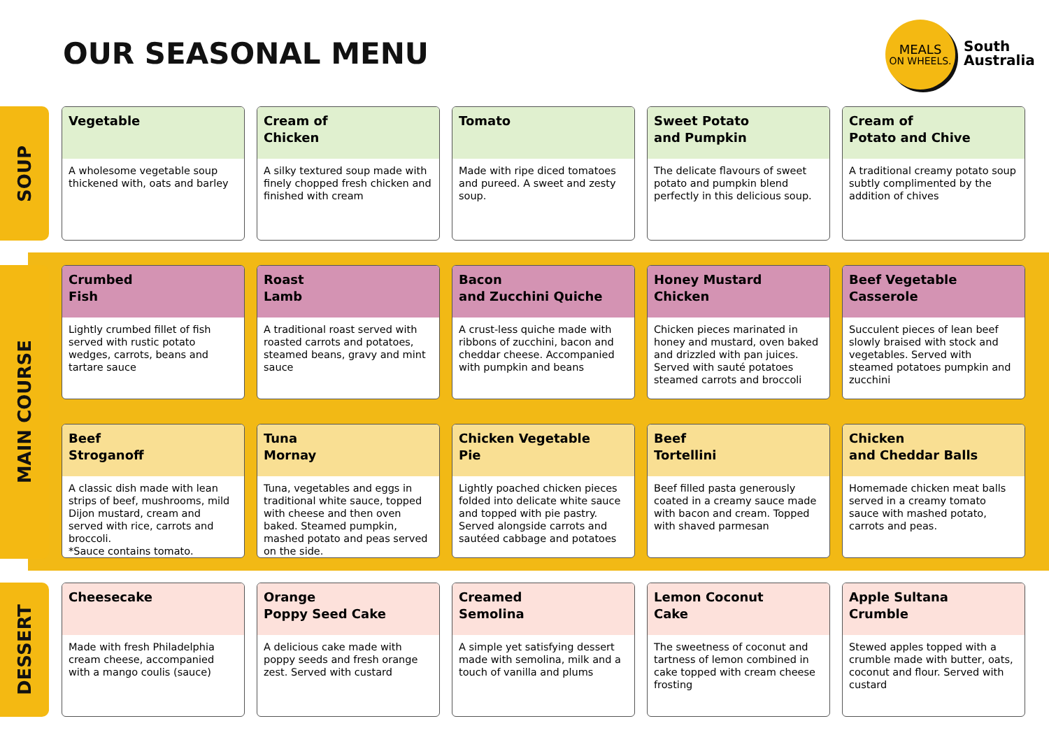OUR SEASONAL MENU
MEALS
ON WHEELS.
South
Australia
SOUP
Vegetable
A wholesome vegetable soup thickened with, oats and barley
Cream of
Chicken
A silky textured soup made with finely chopped fresh chicken and finished with cream
Tomato
Made with ripe diced tomatoes and pureed. A sweet and zesty soup.
Sweet Potato
and Pumpkin
The delicate flavours of sweet potato and pumpkin blend perfectly in this delicious soup.
Cream of
Potato and Chive
A traditional creamy potato soup subtly complimented by the addition of chives
MAIN COURSE
Crumbed
Fish
Lightly crumbed fillet of fish served with rustic potato wedges, carrots, beans and tartare sauce
Roast
Lamb
A traditional roast served with roasted carrots and potatoes, steamed beans, gravy and mint sauce
Bacon
and Zucchini Quiche
A crust-less quiche made with ribbons of zucchini, bacon and cheddar cheese. Accompanied with pumpkin and beans
Honey Mustard
Chicken
Chicken pieces marinated in honey and mustard, oven baked and drizzled with pan juices. Served with sauté potatoes steamed carrots and broccoli
Beef Vegetable
Casserole
Succulent pieces of lean beef slowly braised with stock and vegetables. Served with steamed potatoes pumpkin and zucchini
Beef
Stroganoff
A classic dish made with lean strips of beef, mushrooms, mild Dijon mustard, cream and served with rice, carrots and broccoli.
*Sauce contains tomato.
Tuna
Mornay
Tuna, vegetables and eggs in traditional white sauce, topped with cheese and then oven baked. Steamed pumpkin, mashed potato and peas served on the side.
Chicken Vegetable
Pie
Lightly poached chicken pieces folded into delicate white sauce and topped with pie pastry. Served alongside carrots and sautéed cabbage and potatoes
Beef
Tortellini
Beef filled pasta generously coated in a creamy sauce made with bacon and cream. Topped with shaved parmesan
Chicken
and Cheddar Balls
Homemade chicken meat balls served in a creamy tomato sauce with mashed potato, carrots and peas.
DESSERT
Cheesecake
Made with fresh Philadelphia cream cheese, accompanied with a mango coulis (sauce)
Orange
Poppy Seed Cake
A delicious cake made with poppy seeds and fresh orange zest. Served with custard
Creamed
Semolina
A simple yet satisfying dessert made with semolina, milk and a touch of vanilla and plums
Lemon Coconut
Cake
The sweetness of coconut and tartness of lemon combined in cake topped with cream cheese frosting
Apple Sultana
Crumble
Stewed apples topped with a crumble made with butter, oats, coconut and flour. Served with custard